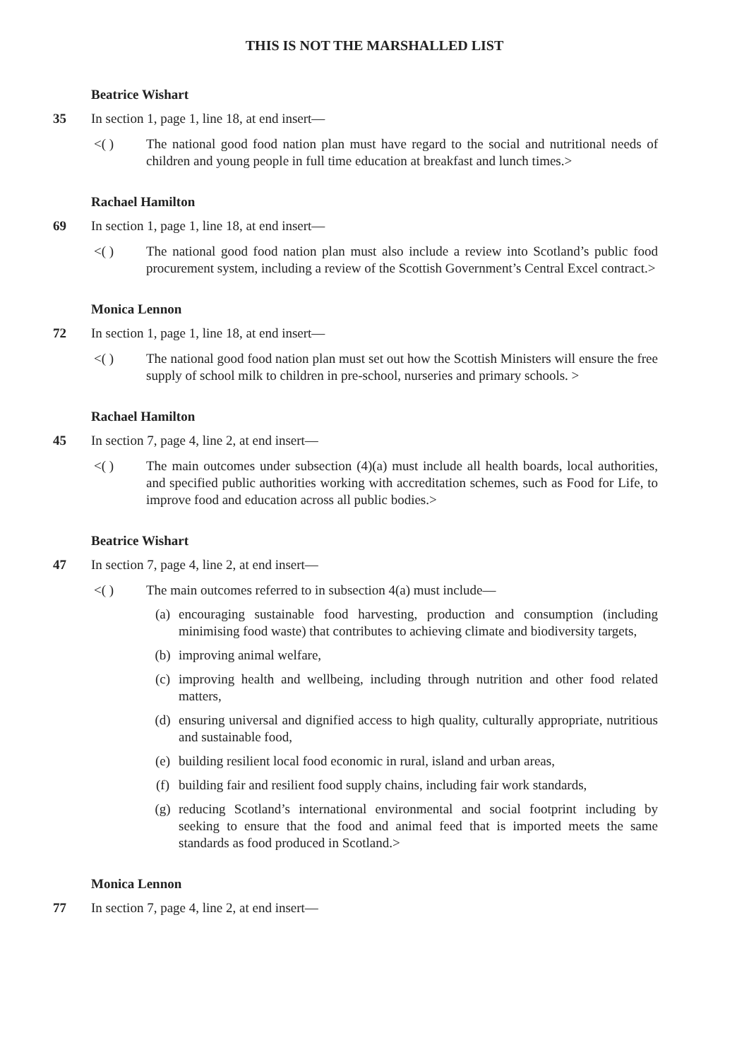THIS IS NOT THE MARSHALLED LIST
Beatrice Wishart
35 In section 1, page 1, line 18, at end insert—
<( ) The national good food nation plan must have regard to the social and nutritional needs of children and young people in full time education at breakfast and lunch times.>
Rachael Hamilton
69 In section 1, page 1, line 18, at end insert—
<( ) The national good food nation plan must also include a review into Scotland’s public food procurement system, including a review of the Scottish Government’s Central Excel contract.>
Monica Lennon
72 In section 1, page 1, line 18, at end insert—
<( ) The national good food nation plan must set out how the Scottish Ministers will ensure the free supply of school milk to children in pre-school, nurseries and primary schools. >
Rachael Hamilton
45 In section 7, page 4, line 2, at end insert—
<( ) The main outcomes under subsection (4)(a) must include all health boards, local authorities, and specified public authorities working with accreditation schemes, such as Food for Life, to improve food and education across all public bodies.>
Beatrice Wishart
47 In section 7, page 4, line 2, at end insert—
<( ) The main outcomes referred to in subsection 4(a) must include—
(a) encouraging sustainable food harvesting, production and consumption (including minimising food waste) that contributes to achieving climate and biodiversity targets,
(b) improving animal welfare,
(c) improving health and wellbeing, including through nutrition and other food related matters,
(d) ensuring universal and dignified access to high quality, culturally appropriate, nutritious and sustainable food,
(e) building resilient local food economic in rural, island and urban areas,
(f) building fair and resilient food supply chains, including fair work standards,
(g) reducing Scotland’s international environmental and social footprint including by seeking to ensure that the food and animal feed that is imported meets the same standards as food produced in Scotland.>
Monica Lennon
77 In section 7, page 4, line 2, at end insert—